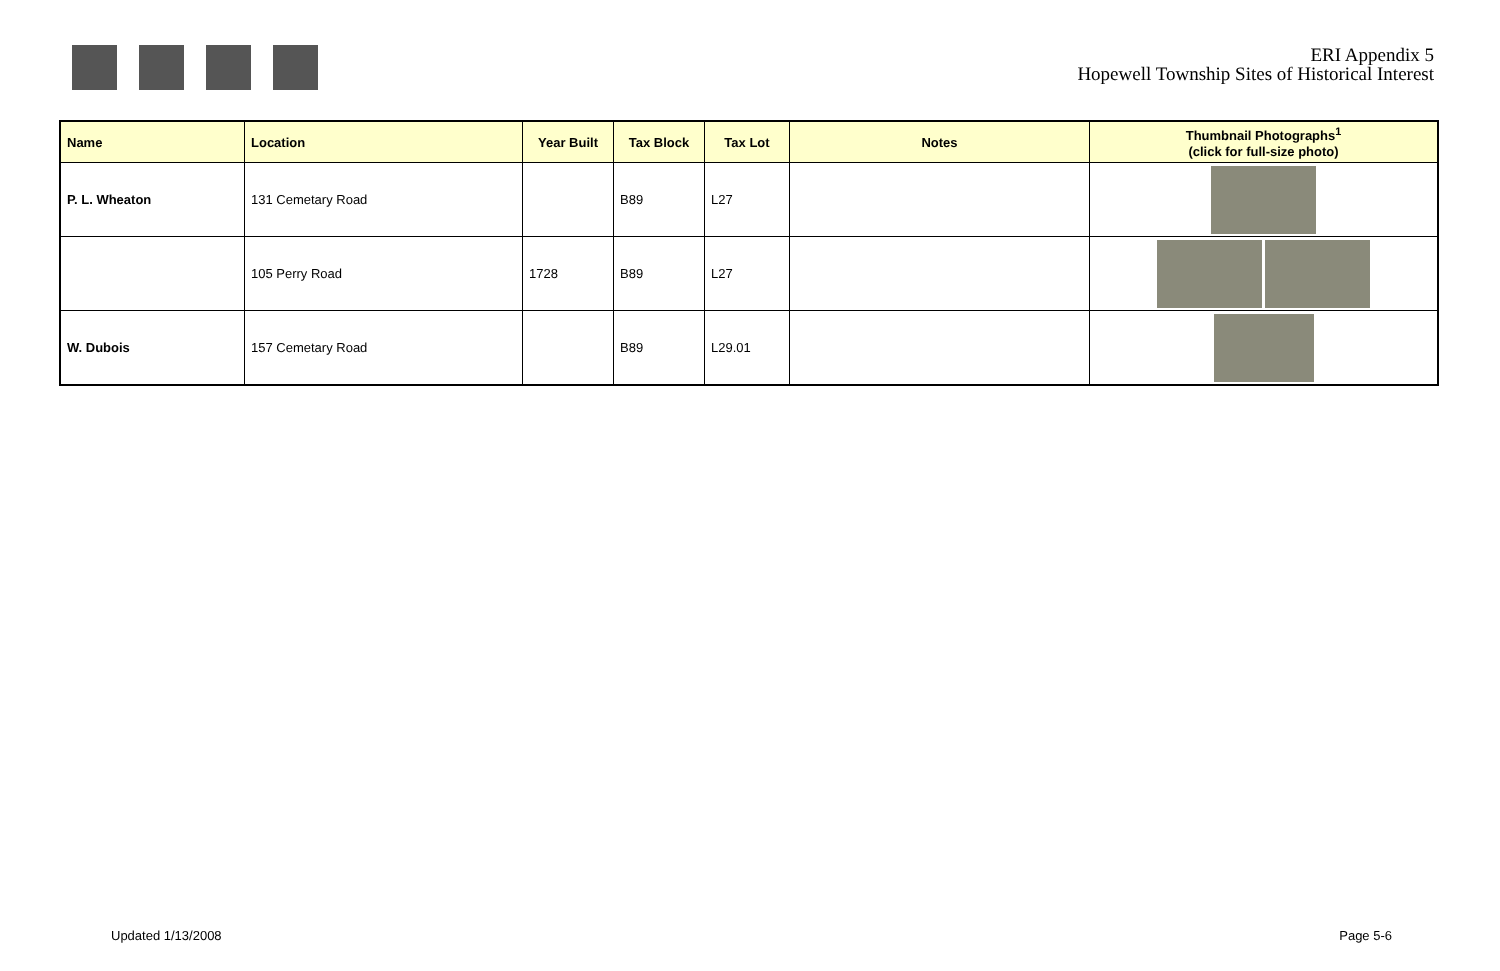ERI Appendix 5
Hopewell Township Sites of Historical Interest
| Name | Location | Year Built | Tax Block | Tax Lot | Notes | Thumbnail Photographs<sup>1</sup> (click for full-size photo) |
| --- | --- | --- | --- | --- | --- | --- |
| P. L. Wheaton | 131 Cemetary Road | | B89 | L27 | | |
| | 105 Perry Road | 1728 | B89 | L27 | | |
| W. Dubois | 157 Cemetary Road | | B89 | L29.01 | | |
Updated 1/13/2008 Page 5-6